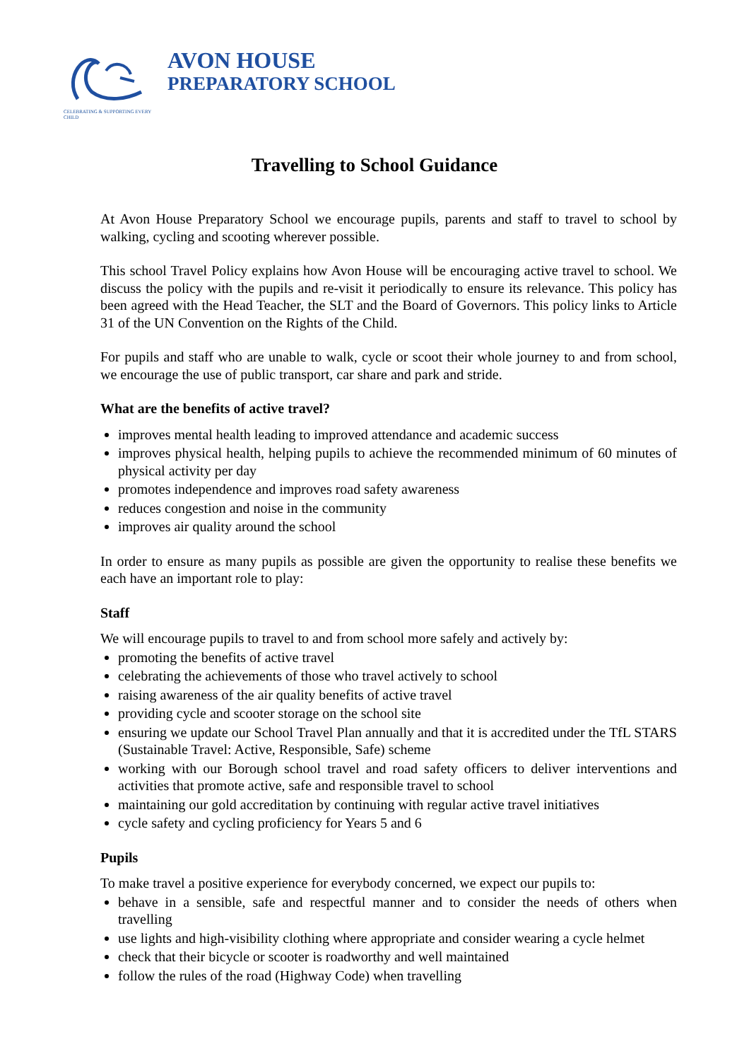CELEBRATING & SUPPORTING EVERY CHILD
AVON HOUSE
PREPARATORY SCHOOL
Travelling to School Guidance
At Avon House Preparatory School we encourage pupils, parents and staff to travel to school by walking, cycling and scooting wherever possible.
This school Travel Policy explains how Avon House will be encouraging active travel to school. We discuss the policy with the pupils and re-visit it periodically to ensure its relevance. This policy has been agreed with the Head Teacher, the SLT and the Board of Governors. This policy links to Article 31 of the UN Convention on the Rights of the Child.
For pupils and staff who are unable to walk, cycle or scoot their whole journey to and from school, we encourage the use of public transport, car share and park and stride.
What are the benefits of active travel?
improves mental health leading to improved attendance and academic success
improves physical health, helping pupils to achieve the recommended minimum of 60 minutes of physical activity per day
promotes independence and improves road safety awareness
reduces congestion and noise in the community
improves air quality around the school
In order to ensure as many pupils as possible are given the opportunity to realise these benefits we each have an important role to play:
Staff
We will encourage pupils to travel to and from school more safely and actively by:
promoting the benefits of active travel
celebrating the achievements of those who travel actively to school
raising awareness of the air quality benefits of active travel
providing cycle and scooter storage on the school site
ensuring we update our School Travel Plan annually and that it is accredited under the TfL STARS (Sustainable Travel: Active, Responsible, Safe) scheme
working with our Borough school travel and road safety officers to deliver interventions and activities that promote active, safe and responsible travel to school
maintaining our gold accreditation by continuing with regular active travel initiatives
cycle safety and cycling proficiency for Years 5 and 6
Pupils
To make travel a positive experience for everybody concerned, we expect our pupils to:
behave in a sensible, safe and respectful manner and to consider the needs of others when travelling
use lights and high-visibility clothing where appropriate and consider wearing a cycle helmet
check that their bicycle or scooter is roadworthy and well maintained
follow the rules of the road (Highway Code) when travelling